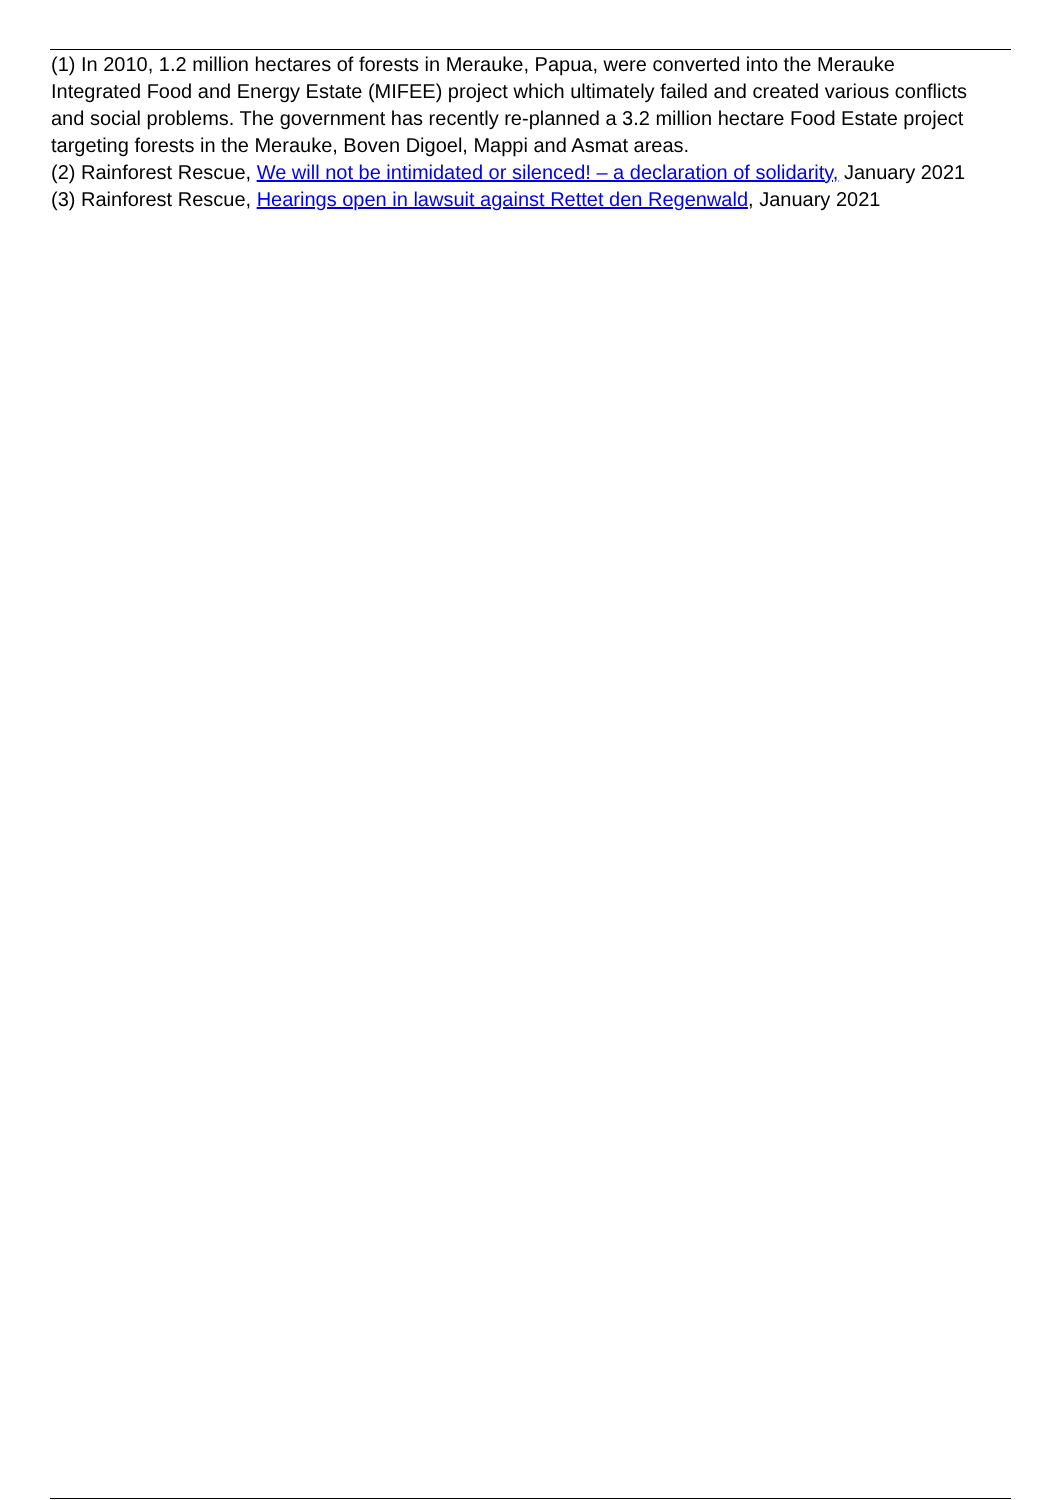(1) In 2010, 1.2 million hectares of forests in Merauke, Papua, were converted into the Merauke Integrated Food and Energy Estate (MIFEE) project which ultimately failed and created various conflicts and social problems. The government has recently re-planned a 3.2 million hectare Food Estate project targeting forests in the Merauke, Boven Digoel, Mappi and Asmat areas.
(2) Rainforest Rescue, We will not be intimidated or silenced! – a declaration of solidarity, January 2021
(3) Rainforest Rescue, Hearings open in lawsuit against Rettet den Regenwald, January 2021